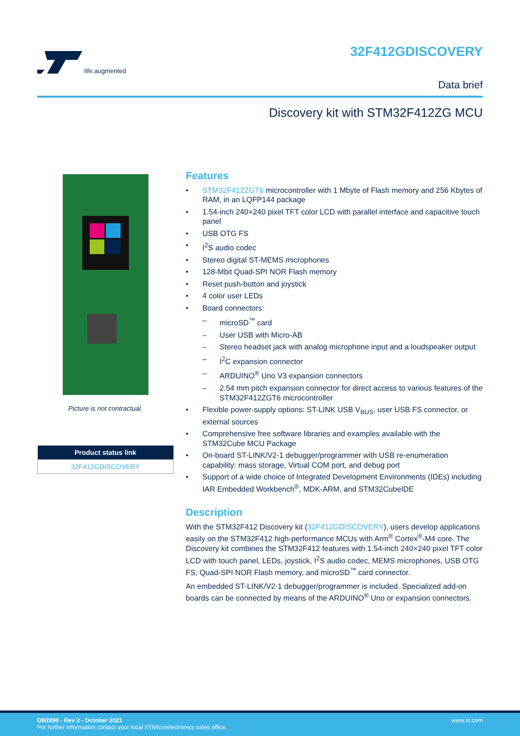life.augmented
32F412GDISCOVERY
Data brief
Discovery kit with STM32F412ZG MCU
Picture is not contractual.
| Product status link |
| --- |
| 32F412GDISCOVERY |
Features
• STM32F412ZGT6 microcontroller with 1 Mbyte of Flash memory and 256 Kbytes of RAM, in an LQFP144 package
• 1.54-inch 240×240 pixel TFT color LCD with parallel interface and capacitive touch panel
• USB OTG FS
• I<sup>2</sup>S audio codec
• Stereo digital ST-MEMS microphones
• 128-Mbit Quad-SPI NOR Flash memory
• Reset push-button and joystick
• 4 color user LEDs
• Board connectors:
– microSD<sup>™</sup> card
– User USB with Micro-AB
– Stereo headset jack with analog microphone input and a loudspeaker output
– I<sup>2</sup>C expansion connector
– ARDUINO<sup>®</sup> Uno V3 expansion connectors
– 2.54 mm pitch expansion connector for direct access to various features of the STM32F412ZGT6 microcontroller
• Flexible power-supply options: ST-LINK USB V<sub>BUS</sub>, user USB FS connector, or external sources
• Comprehensive free software libraries and examples available with the STM32Cube MCU Package
• On-board ST-LINK/V2-1 debugger/programmer with USB re-enumeration capability: mass storage, Virtual COM port, and debug port
• Support of a wide choice of Integrated Development Environments (IDEs) including IAR Embedded Workbench<sup>®</sup>, MDK-ARM, and STM32CubeIDE
Description
With the STM32F412 Discovery kit (32F412GDISCOVERY), users develop applications easily on the STM32F412 high-performance MCUs with Arm<sup>®</sup> Cortex<sup>®</sup>-M4 core. The Discovery kit combines the STM32F412 features with 1.54-inch 240×240 pixel TFT color LCD with touch panel, LEDs, joystick, I<sup>2</sup>S audio codec, MEMS microphones, USB OTG FS, Quad-SPI NOR Flash memory, and microSD<sup>™</sup> card connector.
An embedded ST-LINK/V2-1 debugger/programmer is included. Specialized add-on boards can be connected by means of the ARDUINO<sup>®</sup> Uno or expansion connectors.
DB2890 - Rev 2 - October 2021
For further information contact your local STMicroelectronics sales office.
www.st.com